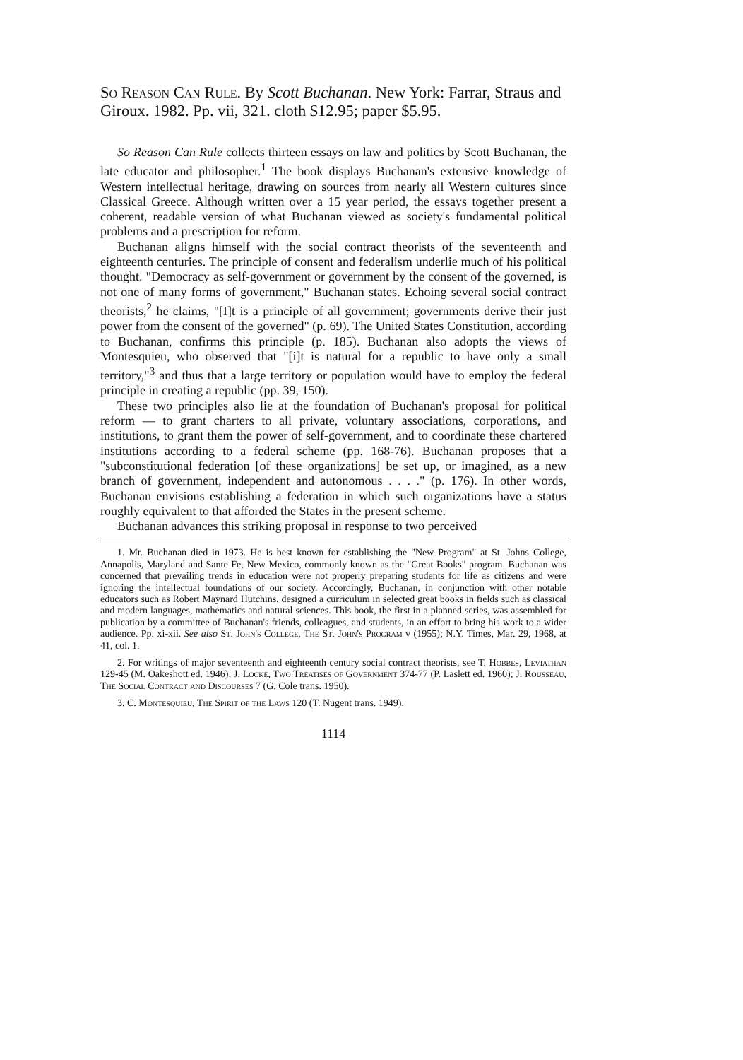So Reason Can Rule. By Scott Buchanan. New York: Farrar, Straus and Giroux. 1982. Pp. vii, 321. cloth $12.95; paper $5.95.
So Reason Can Rule collects thirteen essays on law and politics by Scott Buchanan, the late educator and philosopher.<sup>1</sup> The book displays Buchanan's extensive knowledge of Western intellectual heritage, drawing on sources from nearly all Western cultures since Classical Greece. Although written over a 15 year period, the essays together present a coherent, readable version of what Buchanan viewed as society's fundamental political problems and a prescription for reform.
Buchanan aligns himself with the social contract theorists of the seventeenth and eighteenth centuries. The principle of consent and federalism underlie much of his political thought. "Democracy as self-government or government by the consent of the governed, is not one of many forms of government," Buchanan states. Echoing several social contract theorists,<sup>2</sup> he claims, "[I]t is a principle of all government; governments derive their just power from the consent of the governed" (p. 69). The United States Constitution, according to Buchanan, confirms this principle (p. 185). Buchanan also adopts the views of Montesquieu, who observed that "[i]t is natural for a republic to have only a small territory,"<sup>3</sup> and thus that a large territory or population would have to employ the federal principle in creating a republic (pp. 39, 150).
These two principles also lie at the foundation of Buchanan's proposal for political reform — to grant charters to all private, voluntary associations, corporations, and institutions, to grant them the power of self-government, and to coordinate these chartered institutions according to a federal scheme (pp. 168-76). Buchanan proposes that a "subconstitutional federation [of these organizations] be set up, or imagined, as a new branch of government, independent and autonomous . . . ." (p. 176). In other words, Buchanan envisions establishing a federation in which such organizations have a status roughly equivalent to that afforded the States in the present scheme.
Buchanan advances this striking proposal in response to two perceived
1. Mr. Buchanan died in 1973. He is best known for establishing the "New Program" at St. Johns College, Annapolis, Maryland and Sante Fe, New Mexico, commonly known as the "Great Books" program. Buchanan was concerned that prevailing trends in education were not properly preparing students for life as citizens and were ignoring the intellectual foundations of our society. Accordingly, Buchanan, in conjunction with other notable educators such as Robert Maynard Hutchins, designed a curriculum in selected great books in fields such as classical and modern languages, mathematics and natural sciences. This book, the first in a planned series, was assembled for publication by a committee of Buchanan's friends, colleagues, and students, in an effort to bring his work to a wider audience. Pp. xi-xii. See also St. John's College, The St. John's Program v (1955); N.Y. Times, Mar. 29, 1968, at 41, col. 1.
2. For writings of major seventeenth and eighteenth century social contract theorists, see T. Hobbes, Leviathan 129-45 (M. Oakeshott ed. 1946); J. Locke, Two Treatises of Government 374-77 (P. Laslett ed. 1960); J. Rousseau, The Social Contract and Discourses 7 (G. Cole trans. 1950).
3. C. Montesquieu, The Spirit of the Laws 120 (T. Nugent trans. 1949).
1114